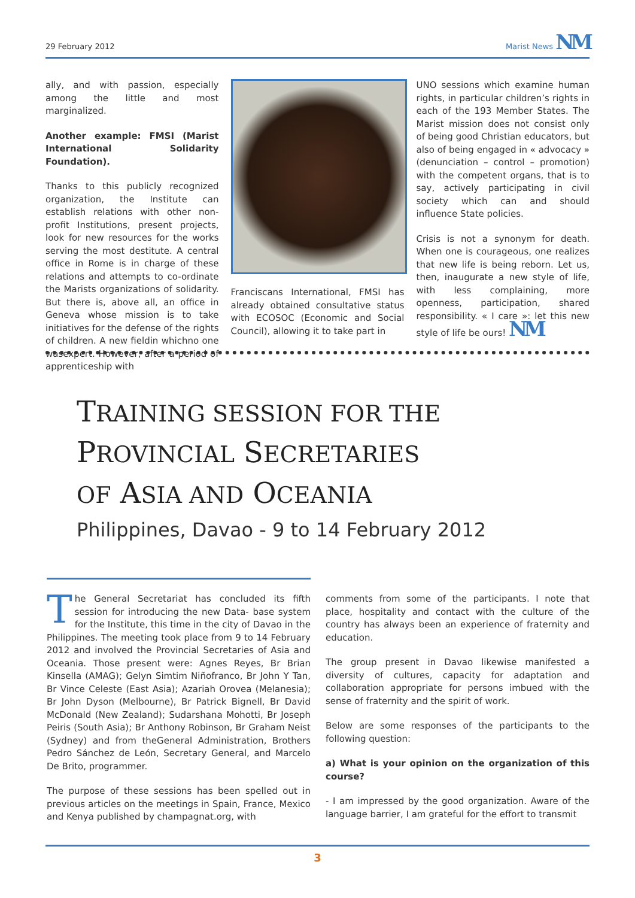29 February 2012 Marist News NM
ally, and with passion, especially among the little and most marginalized.
Another example: FMSI (Marist International Solidarity Foundation).
Thanks to this publicly recognized organization, the Institute can establish relations with other non-profit Institutions, present projects, look for new resources for the works serving the most destitute. A central office in Rome is in charge of these relations and attempts to co-ordinate the Marists organizations of solidarity. But there is, above all, an office in Geneva whose mission is to take initiatives for the defense of the rights of children. A new fieldin whichno one wasexpert. However, after a period of apprenticeship with
Franciscans International, FMSI has already obtained consultative status with ECOSOC (Economic and Social Council), allowing it to take part in
UNO sessions which examine human rights, in particular children’s rights in each of the 193 Member States. The Marist mission does not consist only of being good Christian educators, but also of being engaged in « advocacy » (denunciation – control – promotion) with the competent organs, that is to say, actively participating in civil society which can and should influence State policies.
Crisis is not a synonym for death. When one is courageous, one realizes that new life is being reborn. Let us, then, inaugurate a new style of life, with less complaining, more openness, participation, shared responsibility. « I care »: let this new style of life be ours! NM
TRAINING SESSION FOR THE
PROVINCIAL SECRETARIES
OF ASIA AND OCEANIA
Philippines, Davao - 9 to 14 February 2012
The General Secretariat has concluded its fifth session for introducing the new Data- base system for the Institute, this time in the city of Davao in the Philippines. The meeting took place from 9 to 14 February 2012 and involved the Provincial Secretaries of Asia and Oceania. Those present were: Agnes Reyes, Br Brian Kinsella (AMAG); Gelyn Simtim Niñofranco, Br John Y Tan, Br Vince Celeste (East Asia); Azariah Orovea (Melanesia); Br John Dyson (Melbourne), Br Patrick Bignell, Br David McDonald (New Zealand); Sudarshana Mohotti, Br Joseph Peiris (South Asia); Br Anthony Robinson, Br Graham Neist (Sydney) and from theGeneral Administration, Brothers Pedro Sánchez de León, Secretary General, and Marcelo De Brito, programmer.
The purpose of these sessions has been spelled out in previous articles on the meetings in Spain, France, Mexico and Kenya published by champagnat.org, with
comments from some of the participants. I note that place, hospitality and contact with the culture of the country has always been an experience of fraternity and education.
The group present in Davao likewise manifested a diversity of cultures, capacity for adaptation and collaboration appropriate for persons imbued with the sense of fraternity and the spirit of work.
Below are some responses of the participants to the following question:
a) What is your opinion on the organization of this course?
- I am impressed by the good organization. Aware of the language barrier, I am grateful for the effort to transmit
3